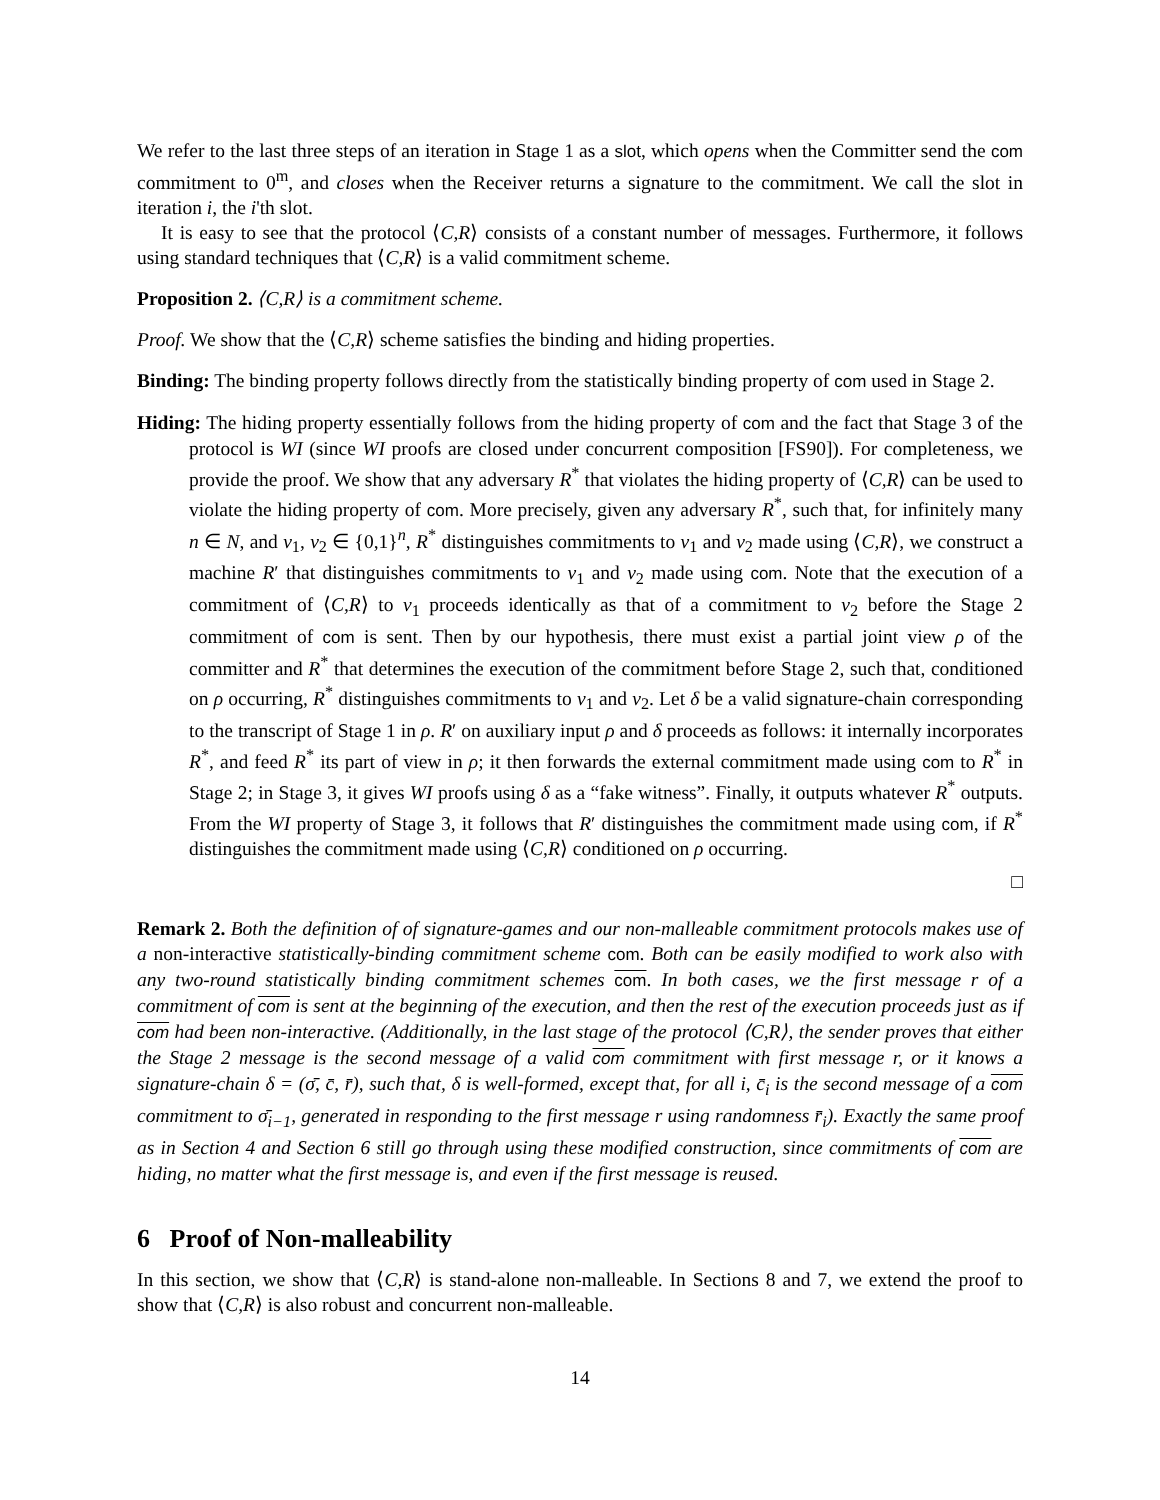We refer to the last three steps of an iteration in Stage 1 as a slot, which opens when the Committer send the com commitment to 0<sup>m</sup>, and closes when the Receiver returns a signature to the commitment. We call the slot in iteration i, the i'th slot.
It is easy to see that the protocol ⟨C,R⟩ consists of a constant number of messages. Furthermore, it follows using standard techniques that ⟨C,R⟩ is a valid commitment scheme.
Proposition 2. ⟨C,R⟩ is a commitment scheme.
Proof. We show that the ⟨C,R⟩ scheme satisfies the binding and hiding properties.
Binding: The binding property follows directly from the statistically binding property of com used in Stage 2.
Hiding: The hiding property essentially follows from the hiding property of com and the fact that Stage 3 of the protocol is WI (since WI proofs are closed under concurrent composition [FS90]). For completeness, we provide the proof. We show that any adversary R<sup>*</sup> that violates the hiding property of ⟨C,R⟩ can be used to violate the hiding property of com. More precisely, given any adversary R<sup>*</sup>, such that, for infinitely many n ∈ N, and v<sub>1</sub>, v<sub>2</sub> ∈ {0,1}<sup>n</sup>, R<sup>*</sup> distinguishes commitments to v<sub>1</sub> and v<sub>2</sub> made using ⟨C,R⟩, we construct a machine R′ that distinguishes commitments to v<sub>1</sub> and v<sub>2</sub> made using com. Note that the execution of a commitment of ⟨C,R⟩ to v<sub>1</sub> proceeds identically as that of a commitment to v<sub>2</sub> before the Stage 2 commitment of com is sent. Then by our hypothesis, there must exist a partial joint view ρ of the committer and R<sup>*</sup> that determines the execution of the commitment before Stage 2, such that, conditioned on ρ occurring, R<sup>*</sup> distinguishes commitments to v<sub>1</sub> and v<sub>2</sub>. Let δ be a valid signature-chain corresponding to the transcript of Stage 1 in ρ. R′ on auxiliary input ρ and δ proceeds as follows: it internally incorporates R<sup>*</sup>, and feed R<sup>*</sup> its part of view in ρ; it then forwards the external commitment made using com to R<sup>*</sup> in Stage 2; in Stage 3, it gives WI proofs using δ as a “fake witness”. Finally, it outputs whatever R<sup>*</sup> outputs. From the WI property of Stage 3, it follows that R′ distinguishes the commitment made using com, if R<sup>*</sup> distinguishes the commitment made using ⟨C,R⟩ conditioned on ρ occurring.
□
Remark 2. Both the definition of of signature-games and our non-malleable commitment protocols makes use of a non-interactive statistically-binding commitment scheme com. Both can be easily modified to work also with any two-round statistically binding commitment schemes com. In both cases, we the first message r of a commitment of com is sent at the beginning of the execution, and then the rest of the execution proceeds just as if com had been non-interactive. (Additionally, in the last stage of the protocol ⟨C,R⟩, the sender proves that either the Stage 2 message is the second message of a valid com commitment with first message r, or it knows a signature-chain δ = (σ̄, c̄, r̄), such that, δ is well-formed, except that, for all i, c̄<sub>i</sub> is the second message of a com commitment to σ̄<sub>i−1</sub>, generated in responding to the first message r using randomness r̄<sub>i</sub>). Exactly the same proof as in Section 4 and Section 6 still go through using these modified construction, since commitments of com are hiding, no matter what the first message is, and even if the first message is reused.
6 Proof of Non-malleability
In this section, we show that ⟨C,R⟩ is stand-alone non-malleable. In Sections 8 and 7, we extend the proof to show that ⟨C,R⟩ is also robust and concurrent non-malleable.
14